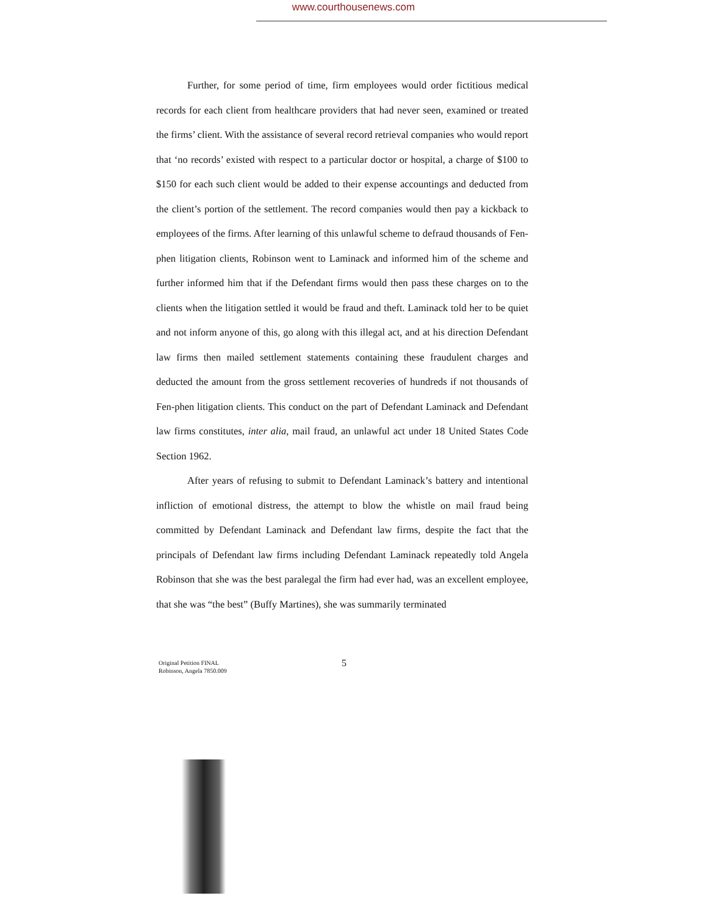www.courthousenews.com
Further, for some period of time, firm employees would order fictitious medical records for each client from healthcare providers that had never seen, examined or treated the firms’ client. With the assistance of several record retrieval companies who would report that ‘no records’ existed with respect to a particular doctor or hospital, a charge of $100 to $150 for each such client would be added to their expense accountings and deducted from the client’s portion of the settlement. The record companies would then pay a kickback to employees of the firms. After learning of this unlawful scheme to defraud thousands of Fen-phen litigation clients, Robinson went to Laminack and informed him of the scheme and further informed him that if the Defendant firms would then pass these charges on to the clients when the litigation settled it would be fraud and theft. Laminack told her to be quiet and not inform anyone of this, go along with this illegal act, and at his direction Defendant law firms then mailed settlement statements containing these fraudulent charges and deducted the amount from the gross settlement recoveries of hundreds if not thousands of Fen-phen litigation clients. This conduct on the part of Defendant Laminack and Defendant law firms constitutes, inter alia, mail fraud, an unlawful act under 18 United States Code Section 1962.
After years of refusing to submit to Defendant Laminack’s battery and intentional infliction of emotional distress, the attempt to blow the whistle on mail fraud being committed by Defendant Laminack and Defendant law firms, despite the fact that the principals of Defendant law firms including Defendant Laminack repeatedly told Angela Robinson that she was the best paralegal the firm had ever had, was an excellent employee, that she was “the best” (Buffy Martines), she was summarily terminated
Original Petition FINAL
Robinson, Angela 7850.009
5